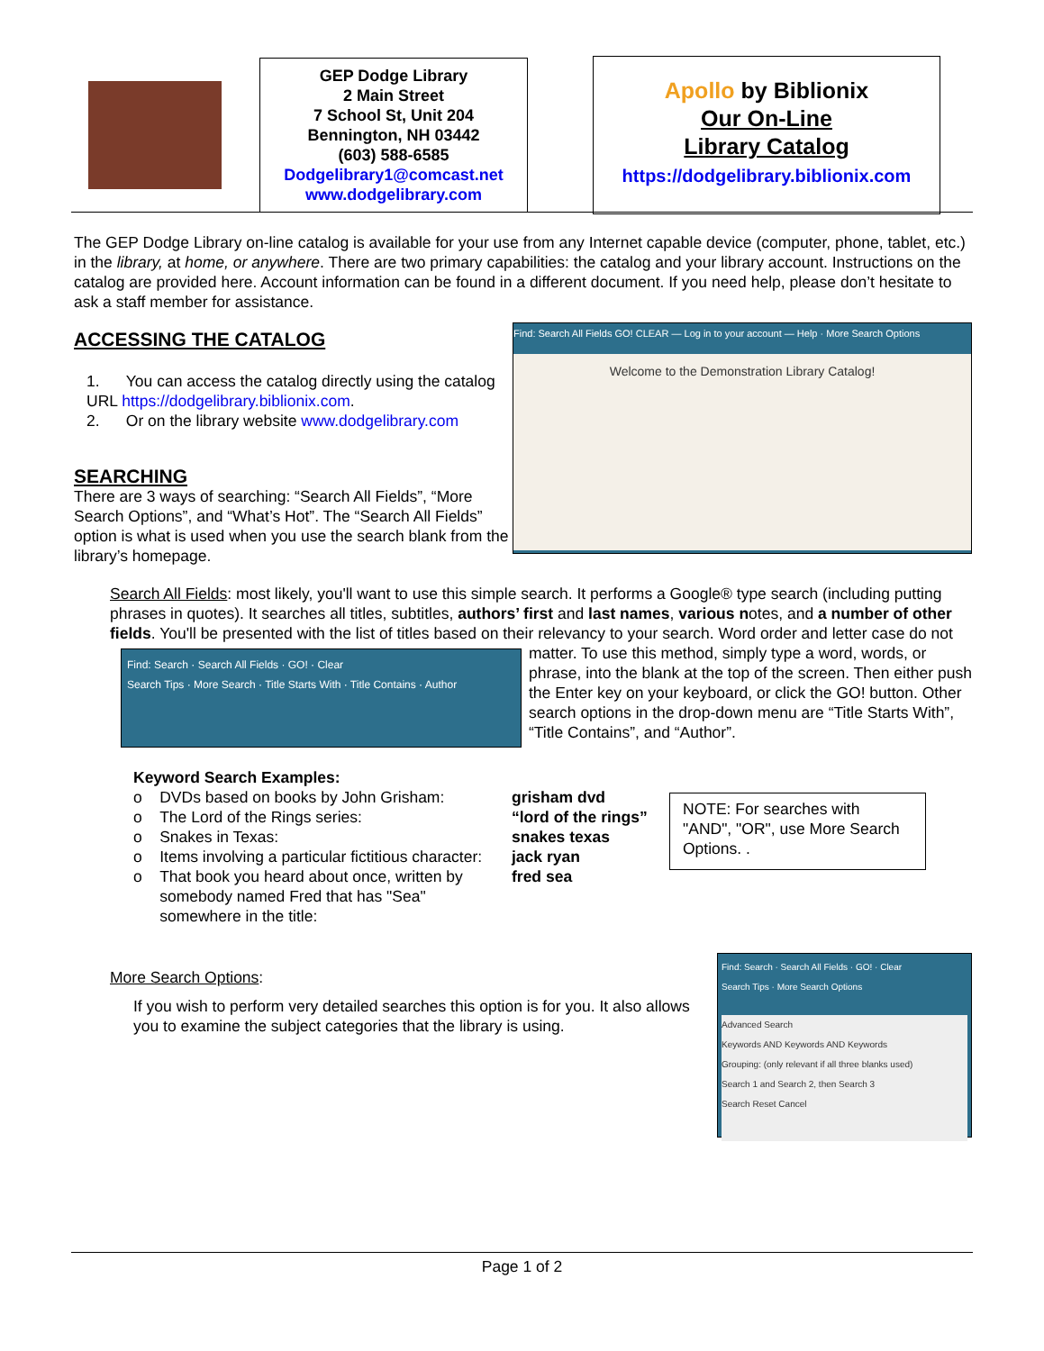GEP Dodge Library
2 Main Street
7 School St, Unit 204
Bennington, NH 03442
(603) 588-6585
Dodgelibrary1@comcast.net
www.dodgelibrary.com
Apollo by Biblionix
Our On-Line
Library Catalog
https://dodgelibrary.biblionix.com
The GEP Dodge Library on-line catalog is available for your use from any Internet capable device (computer, phone, tablet, etc.) in the library, at home, or anywhere. There are two primary capabilities: the catalog and your library account. Instructions on the catalog are provided here. Account information can be found in a different document. If you need help, please don’t hesitate to ask a staff member for assistance.
Find: Search All Fields GO! CLEAR — Log in to your account — Help · More Search Options
Welcome to the Demonstration Library Catalog!
ACCESSING THE CATALOG
1. You can access the catalog directly using the catalog URL https://dodgelibrary.biblionix.com.
2. Or on the library website www.dodgelibrary.com
SEARCHING
There are 3 ways of searching: “Search All Fields”, “More Search Options”, and “What’s Hot”. The “Search All Fields” option is what is used when you use the search blank from the library’s homepage.
Search All Fields: most likely, you'll want to use this simple search. It performs a Google® type search (including putting phrases in quotes). It searches all titles, subtitles, authors’ first and last names, various notes, and a number of other fields. You'll be presented with the list of titles based on their relevancy to your search. Word Find: Search · Search All Fields · GO! · Clear
Search Tips · More Search · Title Starts With · Title Contains · Author order and letter case do not matter. To use this method, simply type a word, words, or phrase, into the blank at the top of the screen. Then either push the Enter key on your keyboard, or click the GO! button. Other search options in the drop-down menu are “Title Starts With”, “Title Contains”, and “Author”.
Keyword Search Examples:
o DVDs based on books by John Grisham:
o The Lord of the Rings series:
o Snakes in Texas:
o Items involving a particular fictitious character:
o That book you heard about once, written by
somebody named Fred that has "Sea"
somewhere in the title:
grisham dvd
“lord of the rings”
snakes texas
jack ryan
fred sea
NOTE: For searches with "AND", "OR", use More Search Options. .
Find: Search · Search All Fields · GO! · Clear
Search Tips · More Search Options
Advanced Search
Keywords AND Keywords AND Keywords
Grouping: (only relevant if all three blanks used)
Search 1 and Search 2, then Search 3
Search Reset Cancel
More Search Options:
If you wish to perform very detailed searches this option is for you. It also allows you to examine the subject categories that the library is using.
Page 1 of 2